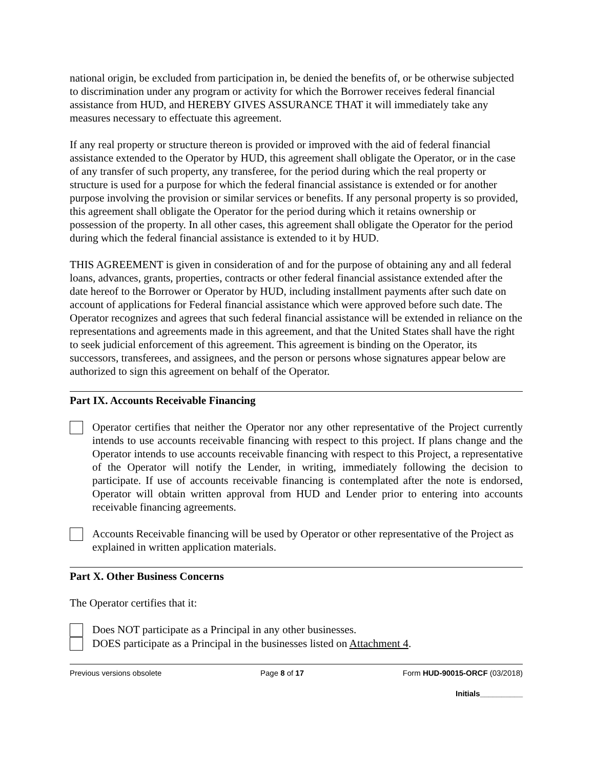national origin, be excluded from participation in, be denied the benefits of, or be otherwise subjected to discrimination under any program or activity for which the Borrower receives federal financial assistance from HUD, and HEREBY GIVES ASSURANCE THAT it will immediately take any measures necessary to effectuate this agreement.
If any real property or structure thereon is provided or improved with the aid of federal financial assistance extended to the Operator by HUD, this agreement shall obligate the Operator, or in the case of any transfer of such property, any transferee, for the period during which the real property or structure is used for a purpose for which the federal financial assistance is extended or for another purpose involving the provision or similar services or benefits. If any personal property is so provided, this agreement shall obligate the Operator for the period during which it retains ownership or possession of the property. In all other cases, this agreement shall obligate the Operator for the period during which the federal financial assistance is extended to it by HUD.
THIS AGREEMENT is given in consideration of and for the purpose of obtaining any and all federal loans, advances, grants, properties, contracts or other federal financial assistance extended after the date hereof to the Borrower or Operator by HUD, including installment payments after such date on account of applications for Federal financial assistance which were approved before such date. The Operator recognizes and agrees that such federal financial assistance will be extended in reliance on the representations and agreements made in this agreement, and that the United States shall have the right to seek judicial enforcement of this agreement. This agreement is binding on the Operator, its successors, transferees, and assignees, and the person or persons whose signatures appear below are authorized to sign this agreement on behalf of the Operator.
Part IX. Accounts Receivable Financing
Operator certifies that neither the Operator nor any other representative of the Project currently intends to use accounts receivable financing with respect to this project. If plans change and the Operator intends to use accounts receivable financing with respect to this Project, a representative of the Operator will notify the Lender, in writing, immediately following the decision to participate. If use of accounts receivable financing is contemplated after the note is endorsed, Operator will obtain written approval from HUD and Lender prior to entering into accounts receivable financing agreements.
Accounts Receivable financing will be used by Operator or other representative of the Project as explained in written application materials.
Part X. Other Business Concerns
The Operator certifies that it:
Does NOT participate as a Principal in any other businesses.
DOES participate as a Principal in the businesses listed on Attachment 4.
Previous versions obsolete Page 8 of 17 Form HUD-90015-ORCF (03/2018)
Initials__________